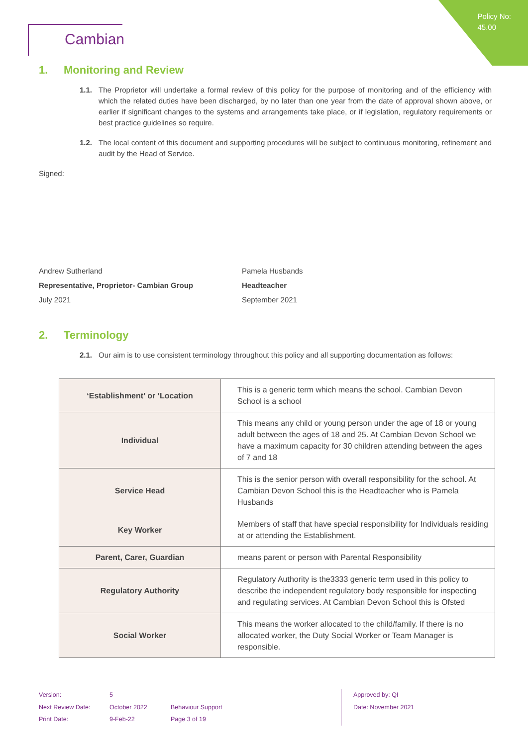Policy No:
45.00
Cambian
1. Monitoring and Review
1.1. The Proprietor will undertake a formal review of this policy for the purpose of monitoring and of the efficiency with which the related duties have been discharged, by no later than one year from the date of approval shown above, or earlier if significant changes to the systems and arrangements take place, or if legislation, regulatory requirements or best practice guidelines so require.
1.2. The local content of this document and supporting procedures will be subject to continuous monitoring, refinement and audit by the Head of Service.
Signed:
Andrew Sutherland
Representative, Proprietor- Cambian Group
July 2021
Pamela Husbands
Headteacher
September 2021
2. Terminology
2.1. Our aim is to use consistent terminology throughout this policy and all supporting documentation as follows:
| ‘Establishment’ or ‘Location | This is a generic term which means the school. Cambian Devon School is a school |
| Individual | This means any child or young person under the age of 18 or young adult between the ages of 18 and 25. At Cambian Devon School we have a maximum capacity for 30 children attending between the ages of 7 and 18 |
| Service Head | This is the senior person with overall responsibility for the school. At Cambian Devon School this is the Headteacher who is Pamela Husbands |
| Key Worker | Members of staff that have special responsibility for Individuals residing at or attending the Establishment. |
| Parent, Carer, Guardian | means parent or person with Parental Responsibility |
| Regulatory Authority | Regulatory Authority is the3333 generic term used in this policy to describe the independent regulatory body responsible for inspecting and regulating services. At Cambian Devon School this is Ofsted |
| Social Worker | This means the worker allocated to the child/family. If there is no allocated worker, the Duty Social Worker or Team Manager is responsible. |
Version:
Next Review Date:
Print Date:
5
October 2022
9-Feb-22
Behaviour Support
Page 3 of 19
Approved by: QI
Date: November 2021